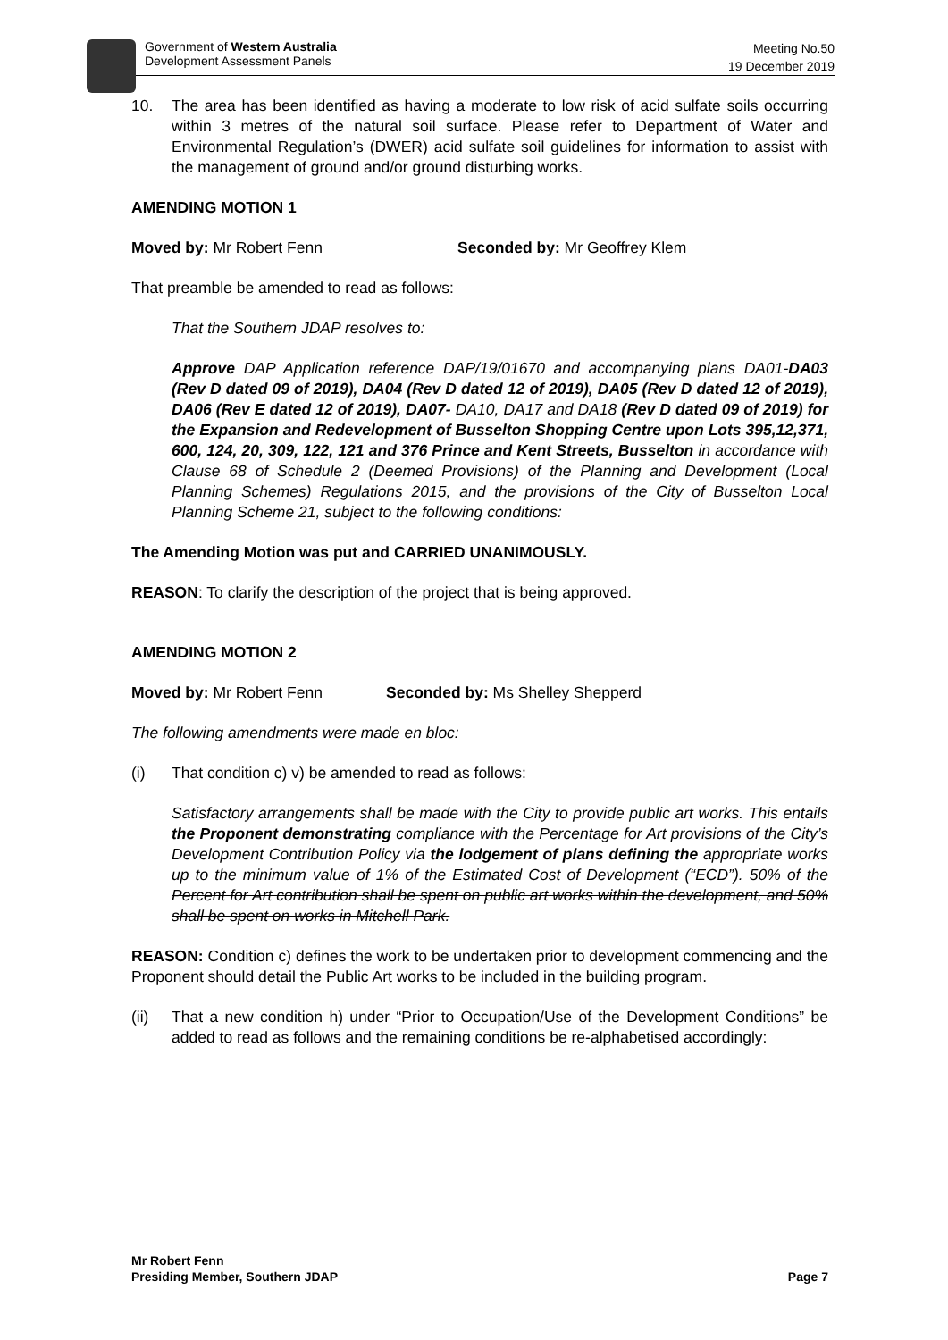Government of Western Australia
Development Assessment Panels
Meeting No.50
19 December 2019
10. The area has been identified as having a moderate to low risk of acid sulfate soils occurring within 3 metres of the natural soil surface. Please refer to Department of Water and Environmental Regulation’s (DWER) acid sulfate soil guidelines for information to assist with the management of ground and/or ground disturbing works.
AMENDING MOTION 1
Moved by: Mr Robert Fenn Seconded by: Mr Geoffrey Klem
That preamble be amended to read as follows:
That the Southern JDAP resolves to:
Approve DAP Application reference DAP/19/01670 and accompanying plans DA01-DA03 (Rev D dated 09 of 2019), DA04 (Rev D dated 12 of 2019), DA05 (Rev D dated 12 of 2019), DA06 (Rev E dated 12 of 2019), DA07- DA10, DA17 and DA18 (Rev D dated 09 of 2019) for the Expansion and Redevelopment of Busselton Shopping Centre upon Lots 395,12,371, 600, 124, 20, 309, 122, 121 and 376 Prince and Kent Streets, Busselton in accordance with Clause 68 of Schedule 2 (Deemed Provisions) of the Planning and Development (Local Planning Schemes) Regulations 2015, and the provisions of the City of Busselton Local Planning Scheme 21, subject to the following conditions:
The Amending Motion was put and CARRIED UNANIMOUSLY.
REASON: To clarify the description of the project that is being approved.
AMENDING MOTION 2
Moved by: Mr Robert Fenn Seconded by: Ms Shelley Shepperd
The following amendments were made en bloc:
(i) That condition c) v) be amended to read as follows:
Satisfactory arrangements shall be made with the City to provide public art works. This entails the Proponent demonstrating compliance with the Percentage for Art provisions of the City’s Development Contribution Policy via the lodgement of plans defining the appropriate works up to the minimum value of 1% of the Estimated Cost of Development (“ECD”). 50% of the Percent for Art contribution shall be spent on public art works within the development, and 50% shall be spent on works in Mitchell Park.
REASON: Condition c) defines the work to be undertaken prior to development commencing and the Proponent should detail the Public Art works to be included in the building program.
(ii) That a new condition h) under “Prior to Occupation/Use of the Development Conditions” be added to read as follows and the remaining conditions be re-alphabetised accordingly:
Mr Robert Fenn
Presiding Member, Southern JDAP
Page 7